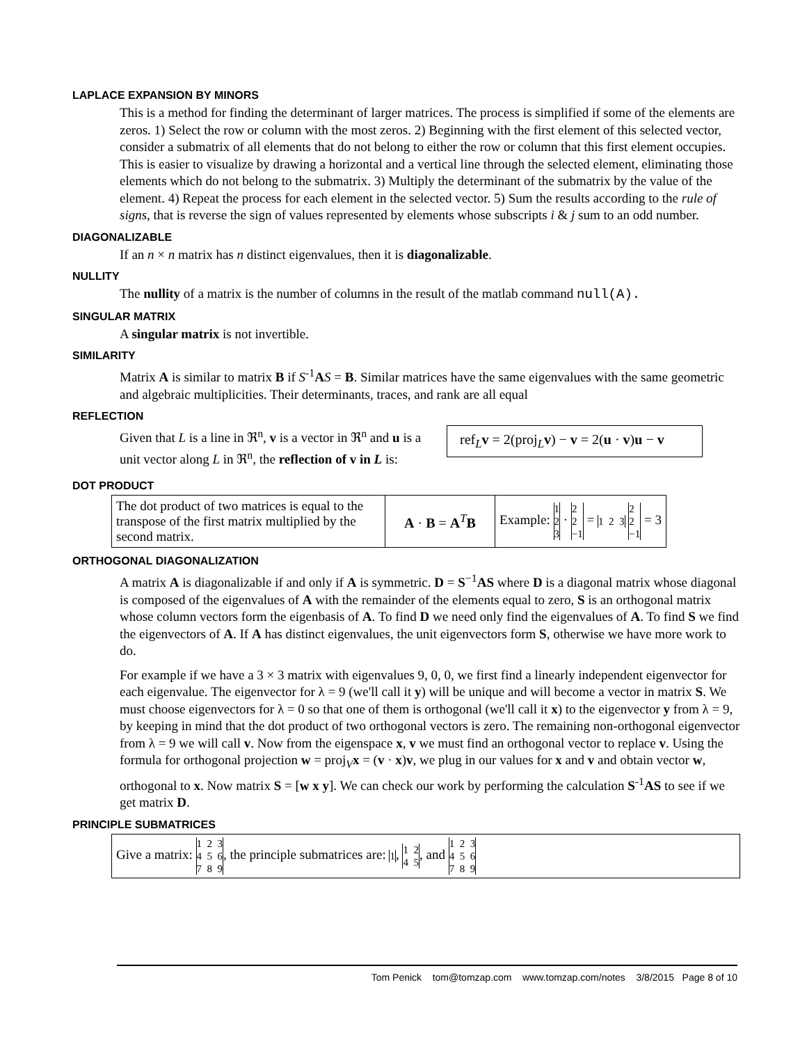LAPLACE EXPANSION BY MINORS
This is a method for finding the determinant of larger matrices. The process is simplified if some of the elements are zeros. 1) Select the row or column with the most zeros. 2) Beginning with the first element of this selected vector, consider a submatrix of all elements that do not belong to either the row or column that this first element occupies. This is easier to visualize by drawing a horizontal and a vertical line through the selected element, eliminating those elements which do not belong to the submatrix. 3) Multiply the determinant of the submatrix by the value of the element. 4) Repeat the process for each element in the selected vector. 5) Sum the results according to the rule of signs, that is reverse the sign of values represented by elements whose subscripts i & j sum to an odd number.
DIAGONALIZABLE
If an n × n matrix has n distinct eigenvalues, then it is diagonalizable.
NULLITY
The nullity of a matrix is the number of columns in the result of the matlab command null(A).
SINGULAR MATRIX
A singular matrix is not invertible.
SIMILARITY
Matrix A is similar to matrix B if S<sup>-1</sup>AS = B. Similar matrices have the same eigenvalues with the same geometric and algebraic multiplicities. Their determinants, traces, and rank are all equal
REFLECTION
Given that L is a line in ℜ<sup>n</sup>, v is a vector in ℜ<sup>n</sup> and u is a unit vector along L in ℜ<sup>n</sup>, the reflection of v in L is:
ref<sub>L</sub>v = 2(proj<sub>L</sub>v) − v = 2(u · v)u − v
DOT PRODUCT
| The dot product of two matrices is equal to the transpose of the first matrix multiplied by the second matrix. | A · B = A<sup>T</sup> B | Example: 1 2 3 · 2 2 −1 = 1 2 3 2 2 −1 = 3 |
ORTHOGONAL DIAGONALIZATION
A matrix A is diagonalizable if and only if A is symmetric. D = S<sup>−1</sup>AS where D is a diagonal matrix whose diagonal is composed of the eigenvalues of A with the remainder of the elements equal to zero, S is an orthogonal matrix whose column vectors form the eigenbasis of A. To find D we need only find the eigenvalues of A. To find S we find the eigenvectors of A. If A has distinct eigenvalues, the unit eigenvectors form S, otherwise we have more work to do.
For example if we have a 3 × 3 matrix with eigenvalues 9, 0, 0, we first find a linearly independent eigenvector for each eigenvalue. The eigenvector for λ = 9 (we'll call it y) will be unique and will become a vector in matrix S. We must choose eigenvectors for λ = 0 so that one of them is orthogonal (we'll call it x) to the eigenvector y from λ = 9, by keeping in mind that the dot product of two orthogonal vectors is zero. The remaining non-orthogonal eigenvector from λ = 9 we will call v. Now from the eigenspace x, v we must find an orthogonal vector to replace v. Using the formula for orthogonal projection w = proj<sub>V</sub>x = (v · x)v, we plug in our values for x and v and obtain vector w, orthogonal to x. Now matrix S = [w x y]. We can check our work by performing the calculation S<sup>-1</sup>AS to see if we get matrix D.
PRINCIPLE SUBMATRICES
| Give a matrix: 1 2 3 4 5 6 7 8 9 , the principle submatrices are: 1 , 1 2 4 5 , and 1 2 3 4 5 6 7 8 9 |
Tom Penick tom@tomzap.com www.tomzap.com/notes 3/8/2015 Page 8 of 10